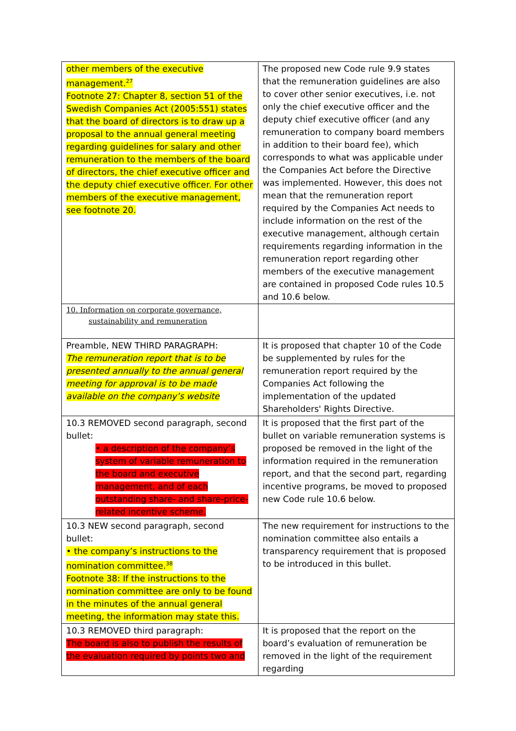| other members of the executive management.<sup>27</sup> Footnote 27: Chapter 8, section 51 of the Swedish Companies Act (2005:551) states that the board of directors is to draw up a proposal to the annual general meeting regarding guidelines for salary and other remuneration to the members of the board of directors, the chief executive officer and the deputy chief executive officer. For other members of the executive management, see footnote 20. | The proposed new Code rule 9.9 states that the remuneration guidelines are also to cover other senior executives, i.e. not only the chief executive officer and the deputy chief executive officer (and any remuneration to company board members in addition to their board fee), which corresponds to what was applicable under the Companies Act before the Directive was implemented. However, this does not mean that the remuneration report required by the Companies Act needs to include information on the rest of the executive management, although certain requirements regarding information in the remuneration report regarding other members of the executive management are contained in proposed Code rules 10.5 and 10.6 below. |
| 10. Information on corporate governance, sustainability and remuneration | |
| Preamble, NEW THIRD PARAGRAPH: The remuneration report that is to be presented annually to the annual general meeting for approval is to be made available on the company’s website | It is proposed that chapter 10 of the Code be supplemented by rules for the remuneration report required by the Companies Act following the implementation of the updated Shareholders' Rights Directive. |
| 10.3 REMOVED second paragraph, second bullet: • a description of the company’s system of variable remuneration to the board and executive management, and of each outstanding share- and share-price-related incentive scheme. | It is proposed that the first part of the bullet on variable remuneration systems is proposed be removed in the light of the information required in the remuneration report, and that the second part, regarding incentive programs, be moved to proposed new Code rule 10.6 below. |
| 10.3 NEW second paragraph, second bullet: • the company’s instructions to the nomination committee.<sup>38</sup> Footnote 38: If the instructions to the nomination committee are only to be found in the minutes of the annual general meeting, the information may state this. | The new requirement for instructions to the nomination committee also entails a transparency requirement that is proposed to be introduced in this bullet. |
| 10.3 REMOVED third paragraph: The board is also to publish the results of the evaluation required by points two and | It is proposed that the report on the board’s evaluation of remuneration be removed in the light of the requirement regarding |